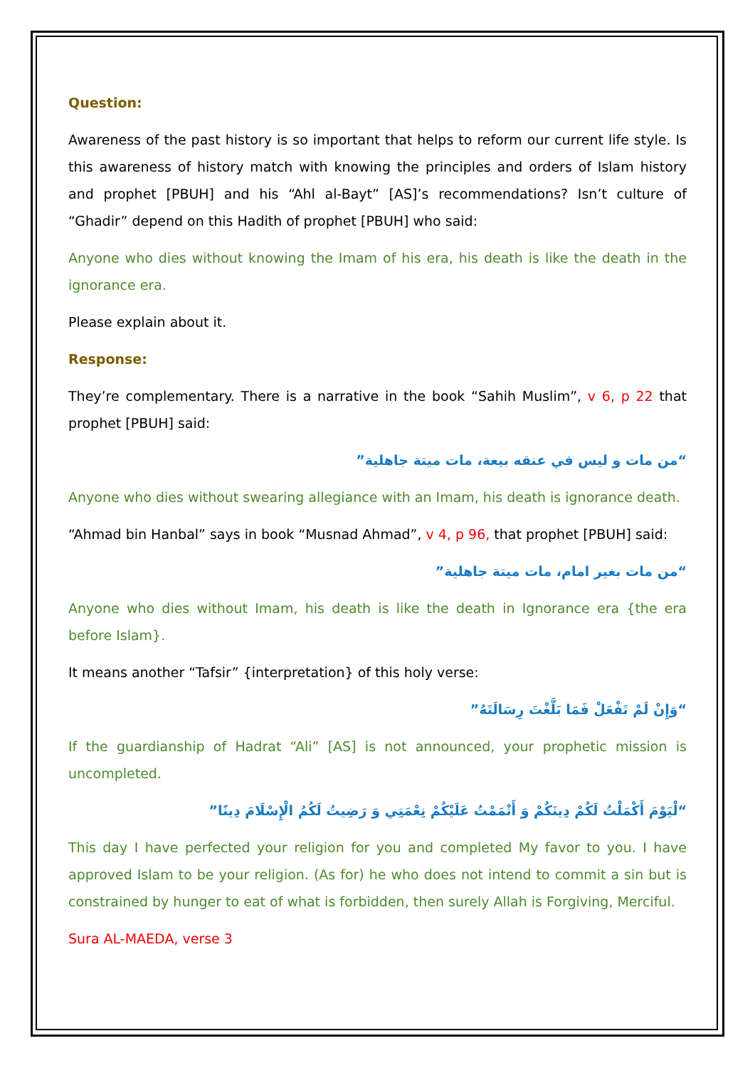Question:
Awareness of the past history is so important that helps to reform our current life style. Is this awareness of history match with knowing the principles and orders of Islam history and prophet [PBUH] and his “Ahl al-Bayt” [AS]’s recommendations? Isn’t culture of “Ghadir” depend on this Hadith of prophet [PBUH] who said:
Anyone who dies without knowing the Imam of his era, his death is like the death in the ignorance era.
Please explain about it.
Response:
They’re complementary. There is a narrative in the book “Sahih Muslim”, v 6, p 22 that prophet [PBUH] said:
“من مات و ليس في عنقه بيعة، مات ميتة جاهلية”
Anyone who dies without swearing allegiance with an Imam, his death is ignorance death.
“Ahmad bin Hanbal” says in book “Musnad Ahmad”, v 4, p 96, that prophet [PBUH] said:
“من مات بغير امام، مات ميتة جاهلية”
Anyone who dies without Imam, his death is like the death in Ignorance era {the era before Islam}.
It means another “Tafsir” {interpretation} of this holy verse:
“وَإِنْ لَمْ تَفْعَلْ فَمَا بَلَّغْتَ رِسَالَتَهُ”
If the guardianship of Hadrat “Ali” [AS] is not announced, your prophetic mission is uncompleted.
“لْيَوْمَ أَكْمَلْتُ لَكُمْ دِينَكُمْ وَ أَتْمَمْتُ عَلَيْكُمْ نِعْمَتِي وَ رَضِيتُ لَكُمُ الْإِسْلَامَ دِينًا”
This day I have perfected your religion for you and completed My favor to you. I have approved Islam to be your religion. (As for) he who does not intend to commit a sin but is constrained by hunger to eat of what is forbidden, then surely Allah is Forgiving, Merciful.
Sura AL-MAEDA, verse 3